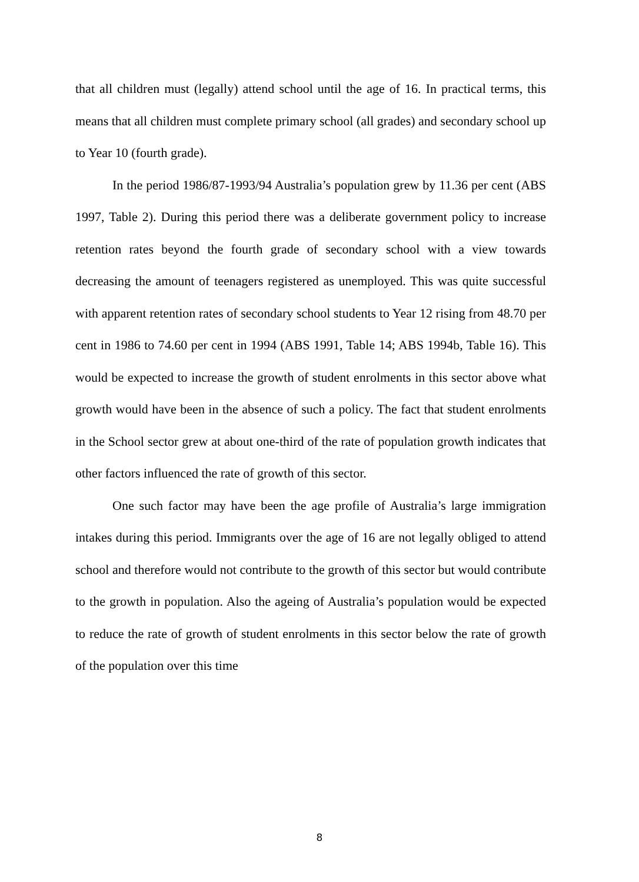that all children must (legally) attend school until the age of 16. In practical terms, this means that all children must complete primary school (all grades) and secondary school up to Year 10 (fourth grade).
In the period 1986/87-1993/94 Australia’s population grew by 11.36 per cent (ABS 1997, Table 2). During this period there was a deliberate government policy to increase retention rates beyond the fourth grade of secondary school with a view towards decreasing the amount of teenagers registered as unemployed. This was quite successful with apparent retention rates of secondary school students to Year 12 rising from 48.70 per cent in 1986 to 74.60 per cent in 1994 (ABS 1991, Table 14; ABS 1994b, Table 16). This would be expected to increase the growth of student enrolments in this sector above what growth would have been in the absence of such a policy. The fact that student enrolments in the School sector grew at about one-third of the rate of population growth indicates that other factors influenced the rate of growth of this sector.
One such factor may have been the age profile of Australia’s large immigration intakes during this period. Immigrants over the age of 16 are not legally obliged to attend school and therefore would not contribute to the growth of this sector but would contribute to the growth in population. Also the ageing of Australia’s population would be expected to reduce the rate of growth of student enrolments in this sector below the rate of growth of the population over this time
8